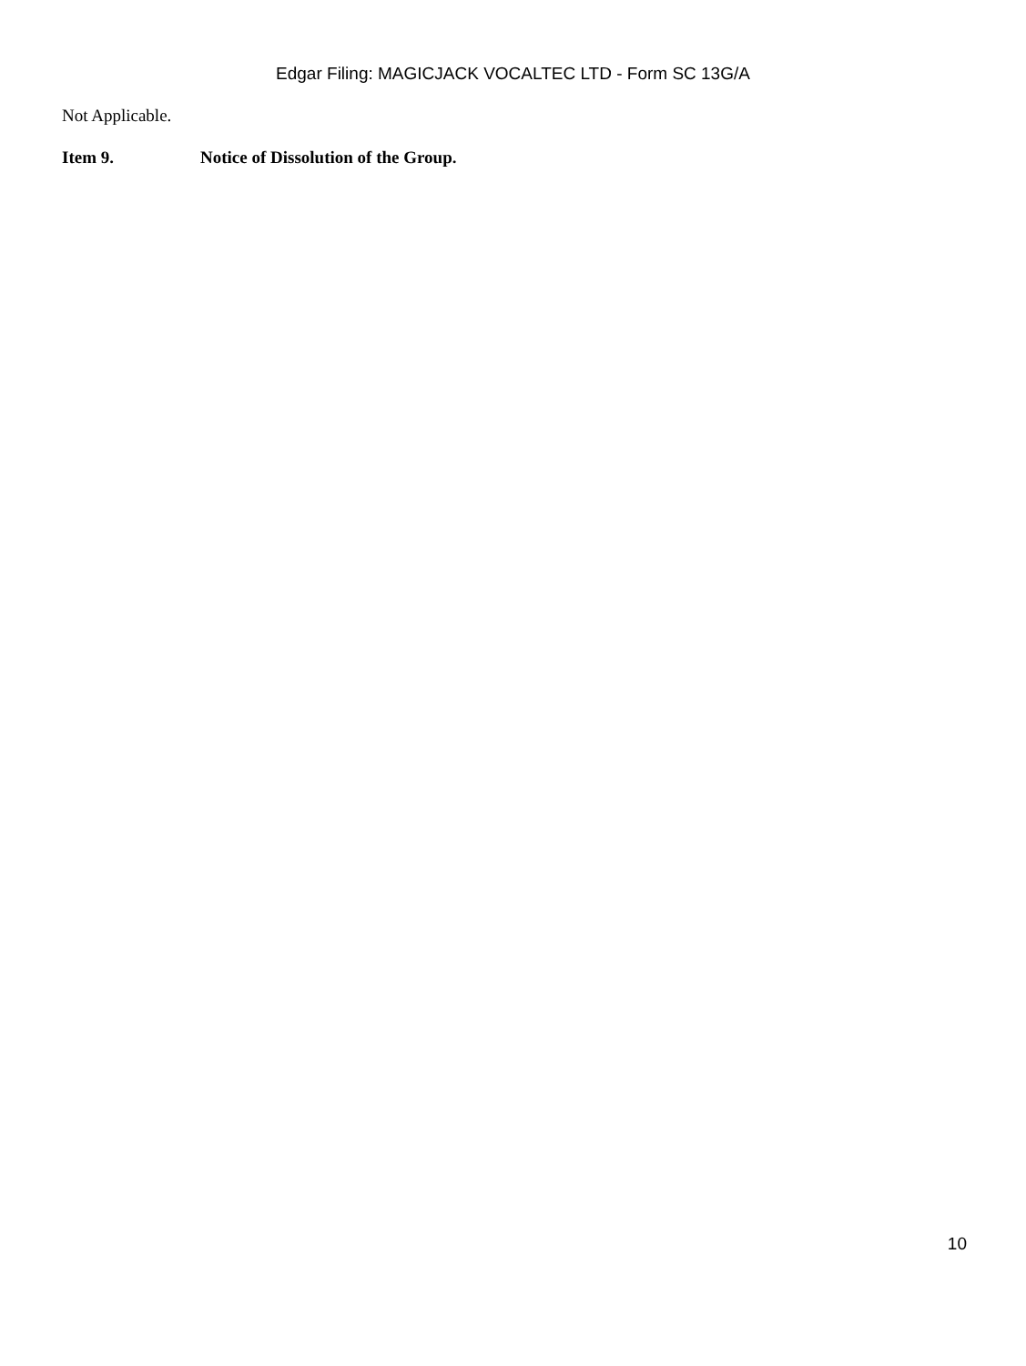Edgar Filing: MAGICJACK VOCALTEC LTD - Form SC 13G/A
Not Applicable.
Item 9. Notice of Dissolution of the Group.
10